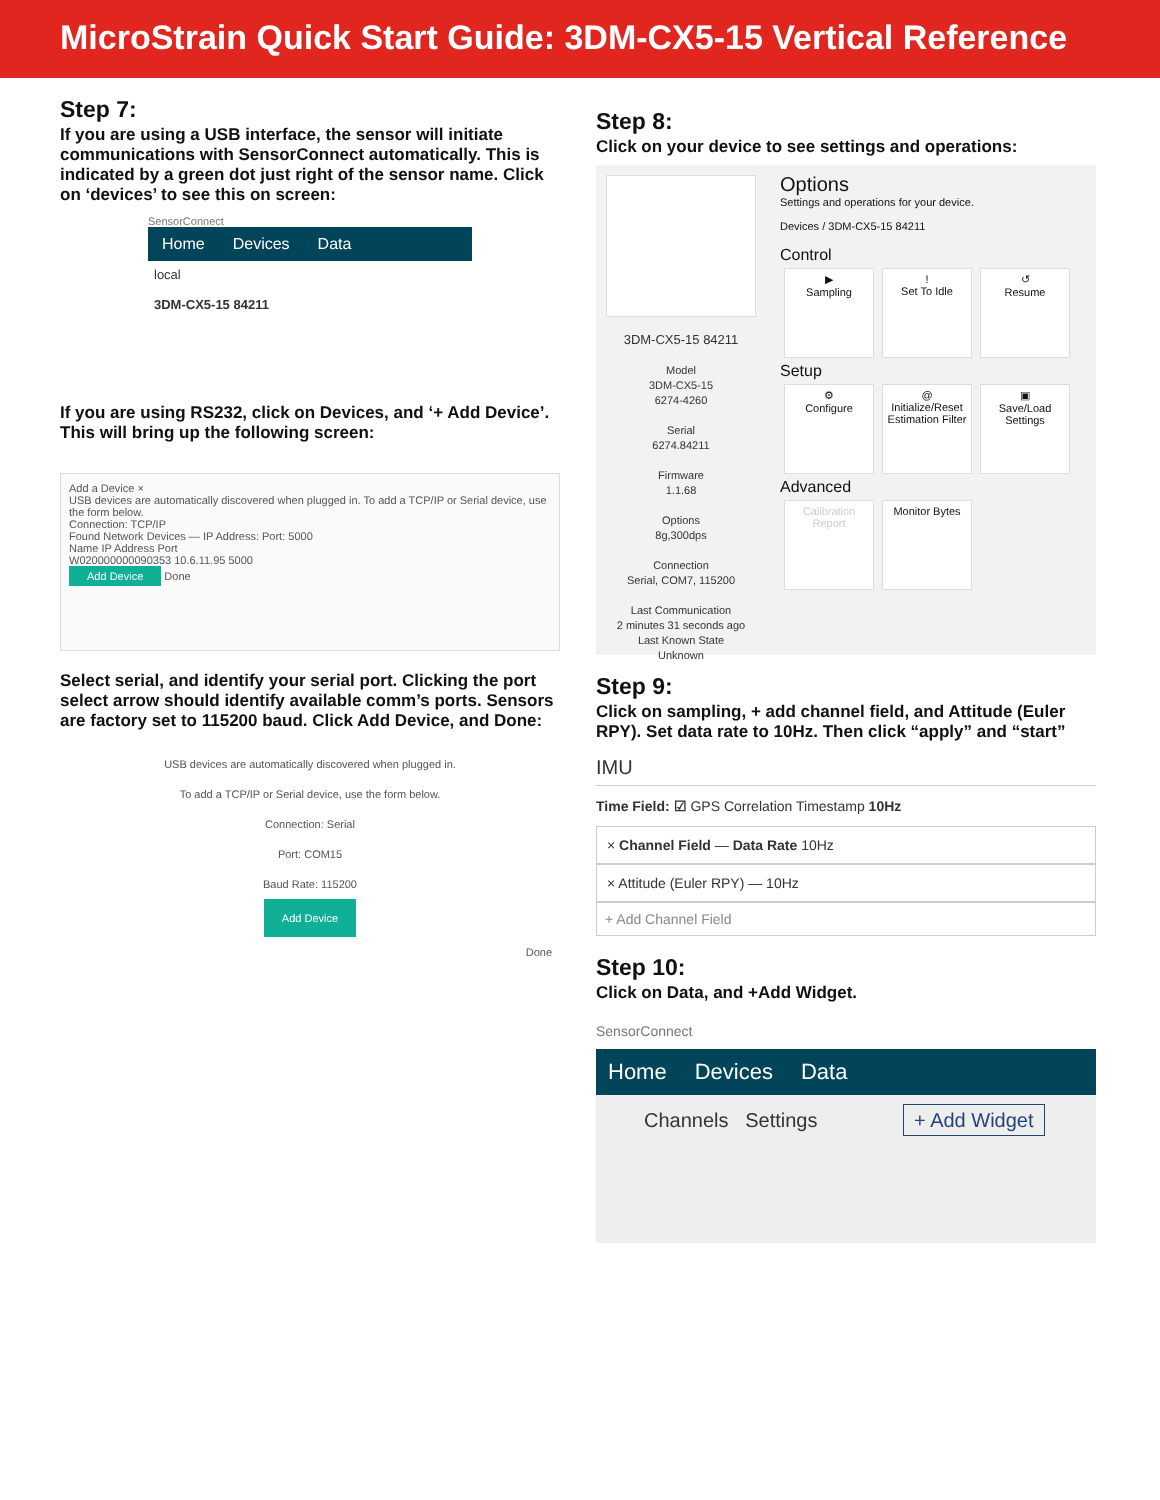MicroStrain Quick Start Guide: 3DM-CX5-15 Vertical Reference
Step 7:
If you are using a USB interface, the sensor will initiate communications with SensorConnect automatically. This is indicated by a green dot just right of the sensor name. Click on ‘devices’ to see this on screen:
SensorConnect
Home Devices Data
local
3DM-CX5-15 84211
If you are using RS232, click on Devices, and ‘+ Add Device’. This will bring up the following screen:
Add a Device ×
USB devices are automatically discovered when plugged in. To add a TCP/IP or Serial device, use the form below.
Connection: TCP/IP
Found Network Devices — IP Address: Port: 5000
Name IP Address Port
W020000000090353 10.6.11.95 5000
Add Device Done
Select serial, and identify your serial port. Clicking the port select arrow should identify available comm’s ports. Sensors are factory set to 115200 baud. Click Add Device, and Done:
USB devices are automatically discovered when plugged in.
To add a TCP/IP or Serial device, use the form below.
Connection: Serial
Port: COM15
Baud Rate: 115200
Add Device
Done
Step 8:
Click on your device to see settings and operations:
3DM-CX5-15 84211
Model
3DM-CX5-15
6274-4260
Serial
6274.84211
Firmware
1.1.68
Options
8g,300dps
Connection
Serial, COM7, 115200
Last Communication
2 minutes 31 seconds ago
Last Known State
Unknown
Options
Settings and operations for your device.
Devices / 3DM-CX5-15 84211
Control
▶
Sampling!
Set To Idle ↺
Resume
Setup
⚙
Configure @
Initialize/Reset Estimation Filter ▣
Save/Load Settings
Advanced
Calibration Report Monitor Bytes
Step 9:
Click on sampling, + add channel field, and Attitude (Euler RPY). Set data rate to 10Hz. Then click “apply” and “start”
IMU
Time Field: ☑ GPS Correlation Timestamp 10Hz
× Channel Field — Data Rate 10Hz
× Attitude (Euler RPY) — 10Hz
+ Add Channel Field
Step 10:
Click on Data, and +Add Widget.
SensorConnect
Home Devices Data
Channels Settings + Add Widget